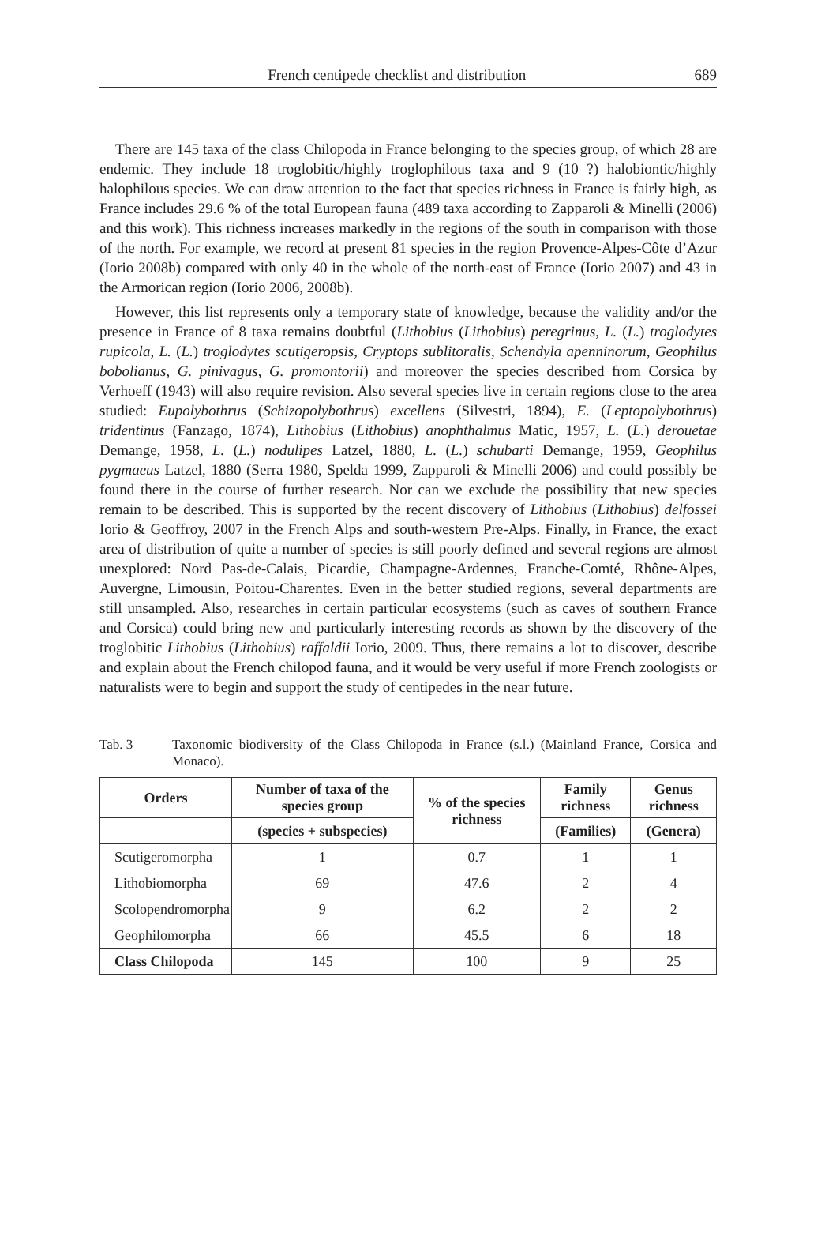French centipede checklist and distribution 689
There are 145 taxa of the class Chilopoda in France belonging to the species group, of which 28 are endemic. They include 18 troglobitic/highly troglophilous taxa and 9 (10 ?) halobiontic/highly halophilous species. We can draw attention to the fact that species richness in France is fairly high, as France includes 29.6 % of the total European fauna (489 taxa according to Zapparoli & Minelli (2006) and this work). This richness increases markedly in the regions of the south in comparison with those of the north. For example, we record at present 81 species in the region Provence-Alpes-Côte d’Azur (Iorio 2008b) compared with only 40 in the whole of the north-east of France (Iorio 2007) and 43 in the Armorican region (Iorio 2006, 2008b).
However, this list represents only a temporary state of knowledge, because the validity and/or the presence in France of 8 taxa remains doubtful (Lithobius (Lithobius) peregrinus, L. (L.) troglodytes rupicola, L. (L.) troglodytes scutigeropsis, Cryptops sublitoralis, Schendyla apenninorum, Geophilus bobolianus, G. pinivagus, G. promontorii) and moreover the species described from Corsica by Verhoeff (1943) will also require revision. Also several species live in certain regions close to the area studied: Eupolybothrus (Schizopolybothrus) excellens (Silvestri, 1894), E. (Leptopolybothrus) tridentinus (Fanzago, 1874), Lithobius (Lithobius) anophthalmus Matic, 1957, L. (L.) derouetae Demange, 1958, L. (L.) nodulipes Latzel, 1880, L. (L.) schubarti Demange, 1959, Geophilus pygmaeus Latzel, 1880 (Serra 1980, Spelda 1999, Zapparoli & Minelli 2006) and could possibly be found there in the course of further research. Nor can we exclude the possibility that new species remain to be described. This is supported by the recent discovery of Lithobius (Lithobius) delfossei Iorio & Geoffroy, 2007 in the French Alps and south-western Pre-Alps. Finally, in France, the exact area of distribution of quite a number of species is still poorly defined and several regions are almost unexplored: Nord Pas-de-Calais, Picardie, Champagne-Ardennes, Franche-Comté, Rhône-Alpes, Auvergne, Limousin, Poitou-Charentes. Even in the better studied regions, several departments are still unsampled. Also, researches in certain particular ecosystems (such as caves of southern France and Corsica) could bring new and particularly interesting records as shown by the discovery of the troglobitic Lithobius (Lithobius) raffaldii Iorio, 2009. Thus, there remains a lot to discover, describe and explain about the French chilopod fauna, and it would be very useful if more French zoologists or naturalists were to begin and support the study of centipedes in the near future.
Tab. 3 Taxonomic biodiversity of the Class Chilopoda in France (s.l.) (Mainland France, Corsica and Monaco).
| Orders | Number of taxa of the species group | % of the species richness | Family richness | Genus richness |
| --- | --- | --- | --- | --- |
| | (species + subspecies) | | (Families) | (Genera) |
| Scutigeromorpha | 1 | 0.7 | 1 | 1 |
| Lithobiomorpha | 69 | 47.6 | 2 | 4 |
| Scolopendromorpha | 9 | 6.2 | 2 | 2 |
| Geophilomorpha | 66 | 45.5 | 6 | 18 |
| Class Chilopoda | 145 | 100 | 9 | 25 |